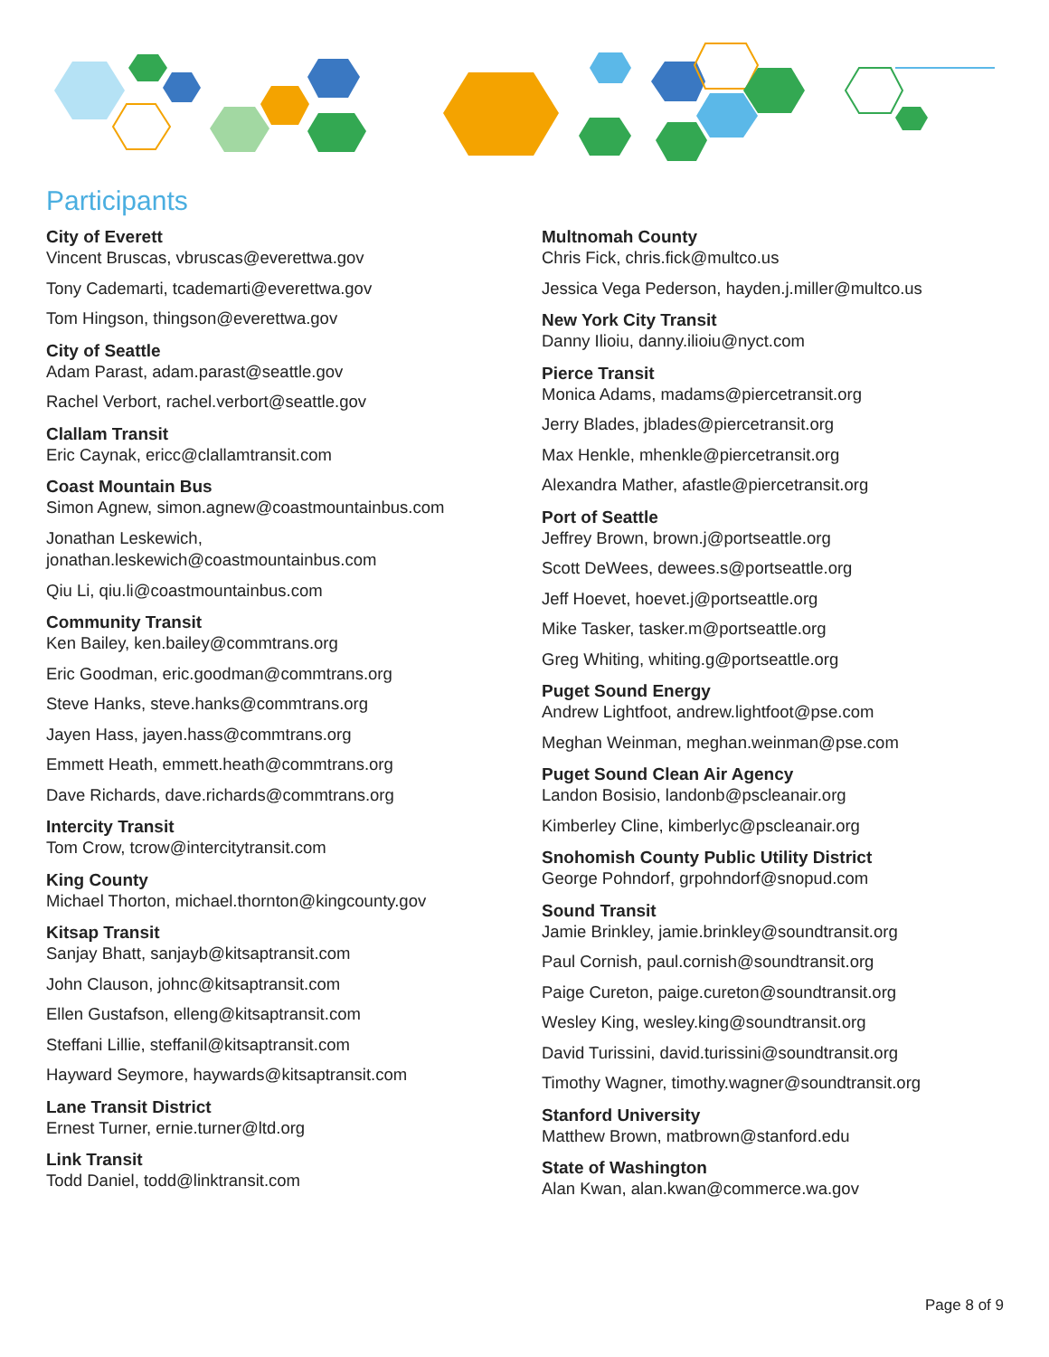Participants
City of Everett
Vincent Bruscas, vbruscas@everettwa.gov
Tony Cademarti, tcademarti@everettwa.gov
Tom Hingson, thingson@everettwa.gov
City of Seattle
Adam Parast, adam.parast@seattle.gov
Rachel Verbort, rachel.verbort@seattle.gov
Clallam Transit
Eric Caynak, ericc@clallamtransit.com
Coast Mountain Bus
Simon Agnew, simon.agnew@coastmountainbus.com
Jonathan Leskewich, jonathan.leskewich@coastmountainbus.com
Qiu Li, qiu.li@coastmountainbus.com
Community Transit
Ken Bailey, ken.bailey@commtrans.org
Eric Goodman, eric.goodman@commtrans.org
Steve Hanks, steve.hanks@commtrans.org
Jayen Hass, jayen.hass@commtrans.org
Emmett Heath, emmett.heath@commtrans.org
Dave Richards, dave.richards@commtrans.org
Intercity Transit
Tom Crow, tcrow@intercitytransit.com
King County
Michael Thorton, michael.thornton@kingcounty.gov
Kitsap Transit
Sanjay Bhatt, sanjayb@kitsaptransit.com
John Clauson, johnc@kitsaptransit.com
Ellen Gustafson, elleng@kitsaptransit.com
Steffani Lillie, steffanil@kitsaptransit.com
Hayward Seymore, haywards@kitsaptransit.com
Lane Transit District
Ernest Turner, ernie.turner@ltd.org
Link Transit
Todd Daniel, todd@linktransit.com
Multnomah County
Chris Fick, chris.fick@multco.us
Jessica Vega Pederson, hayden.j.miller@multco.us
New York City Transit
Danny Ilioiu, danny.ilioiu@nyct.com
Pierce Transit
Monica Adams, madams@piercetransit.org
Jerry Blades, jblades@piercetransit.org
Max Henkle, mhenkle@piercetransit.org
Alexandra Mather, afastle@piercetransit.org
Port of Seattle
Jeffrey Brown, brown.j@portseattle.org
Scott DeWees, dewees.s@portseattle.org
Jeff Hoevet, hoevet.j@portseattle.org
Mike Tasker, tasker.m@portseattle.org
Greg Whiting, whiting.g@portseattle.org
Puget Sound Energy
Andrew Lightfoot, andrew.lightfoot@pse.com
Meghan Weinman, meghan.weinman@pse.com
Puget Sound Clean Air Agency
Landon Bosisio, landonb@pscleanair.org
Kimberley Cline, kimberlyc@pscleanair.org
Snohomish County Public Utility District
George Pohndorf, grpohndorf@snopud.com
Sound Transit
Jamie Brinkley, jamie.brinkley@soundtransit.org
Paul Cornish, paul.cornish@soundtransit.org
Paige Cureton, paige.cureton@soundtransit.org
Wesley King, wesley.king@soundtransit.org
David Turissini, david.turissini@soundtransit.org
Timothy Wagner, timothy.wagner@soundtransit.org
Stanford University
Matthew Brown, matbrown@stanford.edu
State of Washington
Alan Kwan, alan.kwan@commerce.wa.gov
Page 8 of 9